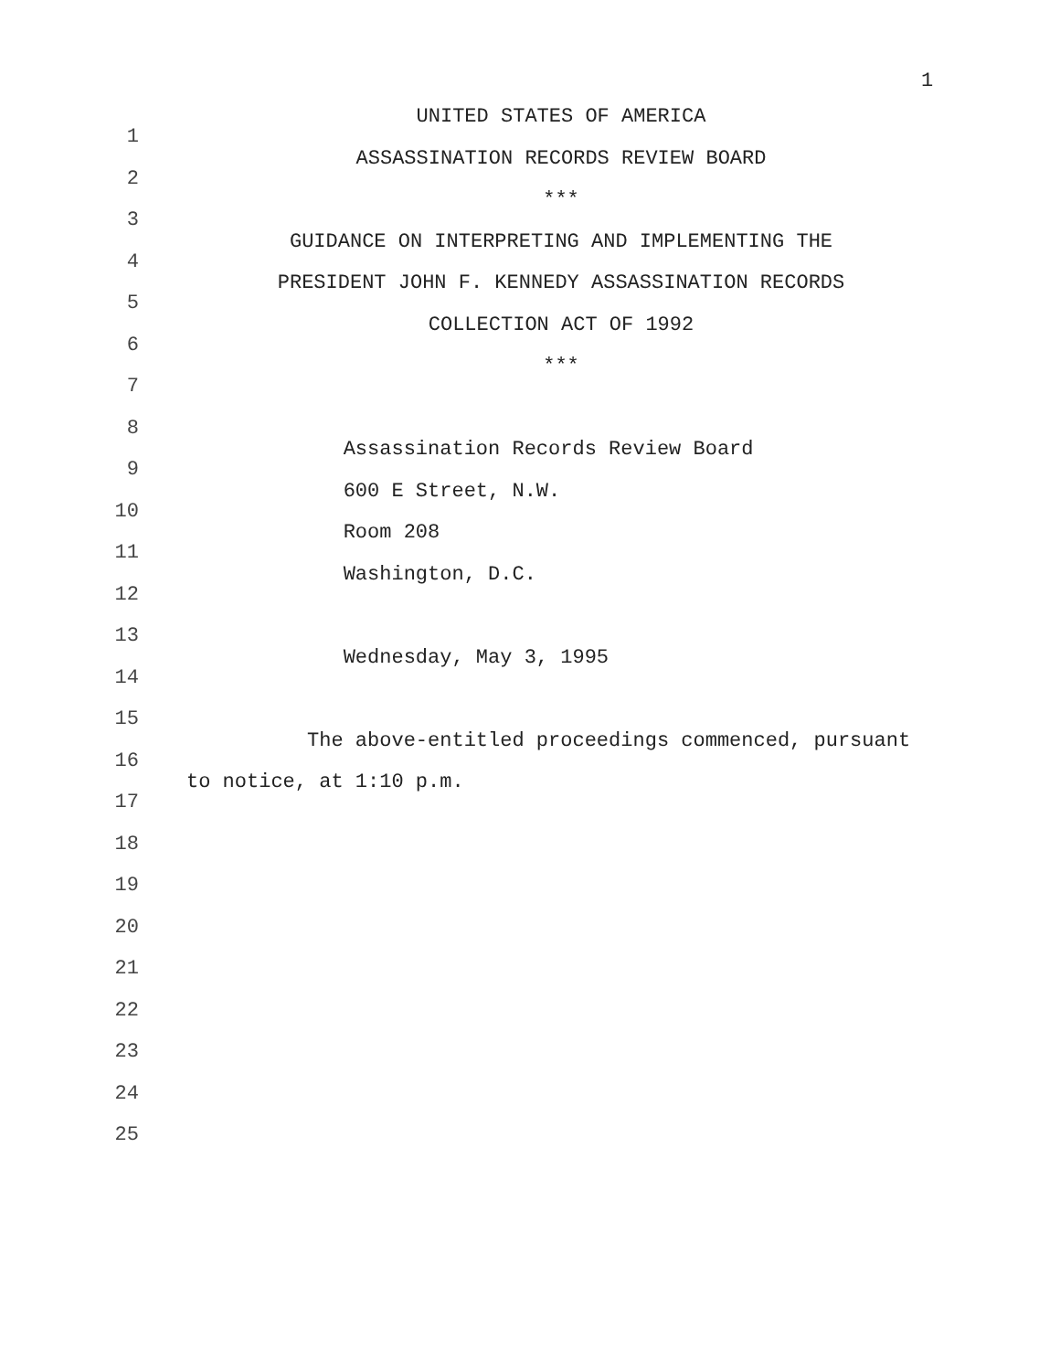1
1
UNITED STATES OF AMERICA
2
ASSASSINATION RECORDS REVIEW BOARD
3
***
4
GUIDANCE ON INTERPRETING AND IMPLEMENTING THE
5
PRESIDENT JOHN F. KENNEDY ASSASSINATION RECORDS
6
COLLECTION ACT OF 1992
7
***
8
9
Assassination Records Review Board
10
600 E Street, N.W.
11
Room 208
12
Washington, D.C.
13
14
Wednesday, May 3, 1995
15
16
The above-entitled proceedings commenced, pursuant
17
to notice, at 1:10 p.m.
18
19
20
21
22
23
24
25